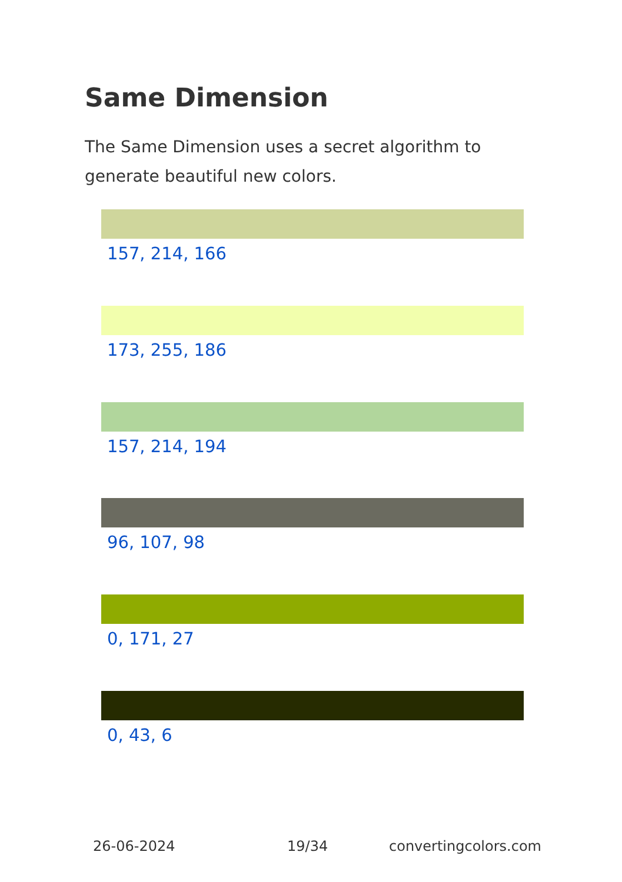Same Dimension
The Same Dimension uses a secret algorithm to generate beautiful new colors.
157, 214, 166
173, 255, 186
157, 214, 194
96, 107, 98
0, 171, 27
0, 43, 6
26-06-2024 19/34 convertingcolors.com